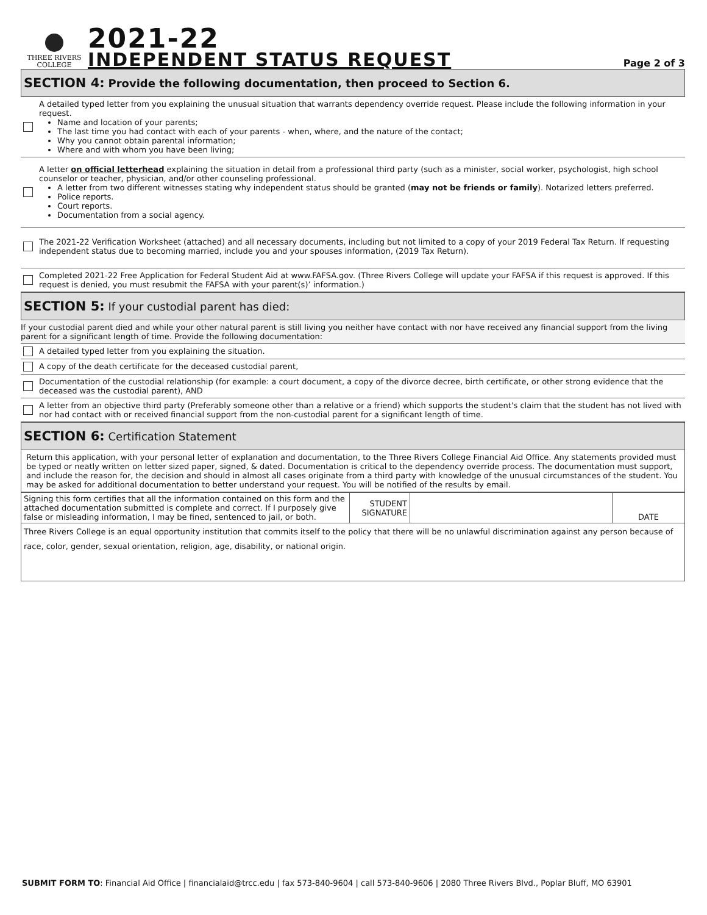THREE RIVERS
COLLEGE
2021-22
INDEPENDENT STATUS REQUEST
Page 2 of 3
SECTION 4: Provide the following documentation, then proceed to Section 6.
A detailed typed letter from you explaining the unusual situation that warrants dependency override request. Please include the following information in your request.
Name and location of your parents;
The last time you had contact with each of your parents - when, where, and the nature of the contact;
Why you cannot obtain parental information;
Where and with whom you have been living;
A letter on official letterhead explaining the situation in detail from a professional third party (such as a minister, social worker, psychologist, high school counselor or teacher, physician, and/or other counseling professional.
A letter from two different witnesses stating why independent status should be granted (may not be friends or family). Notarized letters preferred.
Police reports.
Court reports.
Documentation from a social agency.
The 2021-22 Verification Worksheet (attached) and all necessary documents, including but not limited to a copy of your 2019 Federal Tax Return. If requesting independent status due to becoming married, include you and your spouses information, (2019 Tax Return).
Completed 2021-22 Free Application for Federal Student Aid at www.FAFSA.gov. (Three Rivers College will update your FAFSA if this request is approved. If this request is denied, you must resubmit the FAFSA with your parent(s)’ information.)
SECTION 5: If your custodial parent has died:
If your custodial parent died and while your other natural parent is still living you neither have contact with nor have received any financial support from the living parent for a significant length of time. Provide the following documentation:
A detailed typed letter from you explaining the situation.
A copy of the death certificate for the deceased custodial parent,
Documentation of the custodial relationship (for example: a court document, a copy of the divorce decree, birth certificate, or other strong evidence that the deceased was the custodial parent), AND
A letter from an objective third party (Preferably someone other than a relative or a friend) which supports the student's claim that the student has not lived with nor had contact with or received financial support from the non-custodial parent for a significant length of time.
SECTION 6: Certification Statement
Return this application, with your personal letter of explanation and documentation, to the Three Rivers College Financial Aid Office. Any statements provided must be typed or neatly written on letter sized paper, signed, & dated. Documentation is critical to the dependency override process. The documentation must support, and include the reason for, the decision and should in almost all cases originate from a third party with knowledge of the unusual circumstances of the student. You may be asked for additional documentation to better understand your request. You will be notified of the results by email.
| Signing this form certifies that all the information contained on this form and the attached documentation submitted is complete and correct. If I purposely give false or misleading information, I may be fined, sentenced to jail, or both. | STUDENT SIGNATURE | | DATE |
| Three Rivers College is an equal opportunity institution that commits itself to the policy that there will be no unlawful discrimination against any person because of race, color, gender, sexual orientation, religion, age, disability, or national origin. | | | |
SUBMIT FORM TO: Financial Aid Office | financialaid@trcc.edu | fax 573-840-9604 | call 573-840-9606 | 2080 Three Rivers Blvd., Poplar Bluff, MO 63901